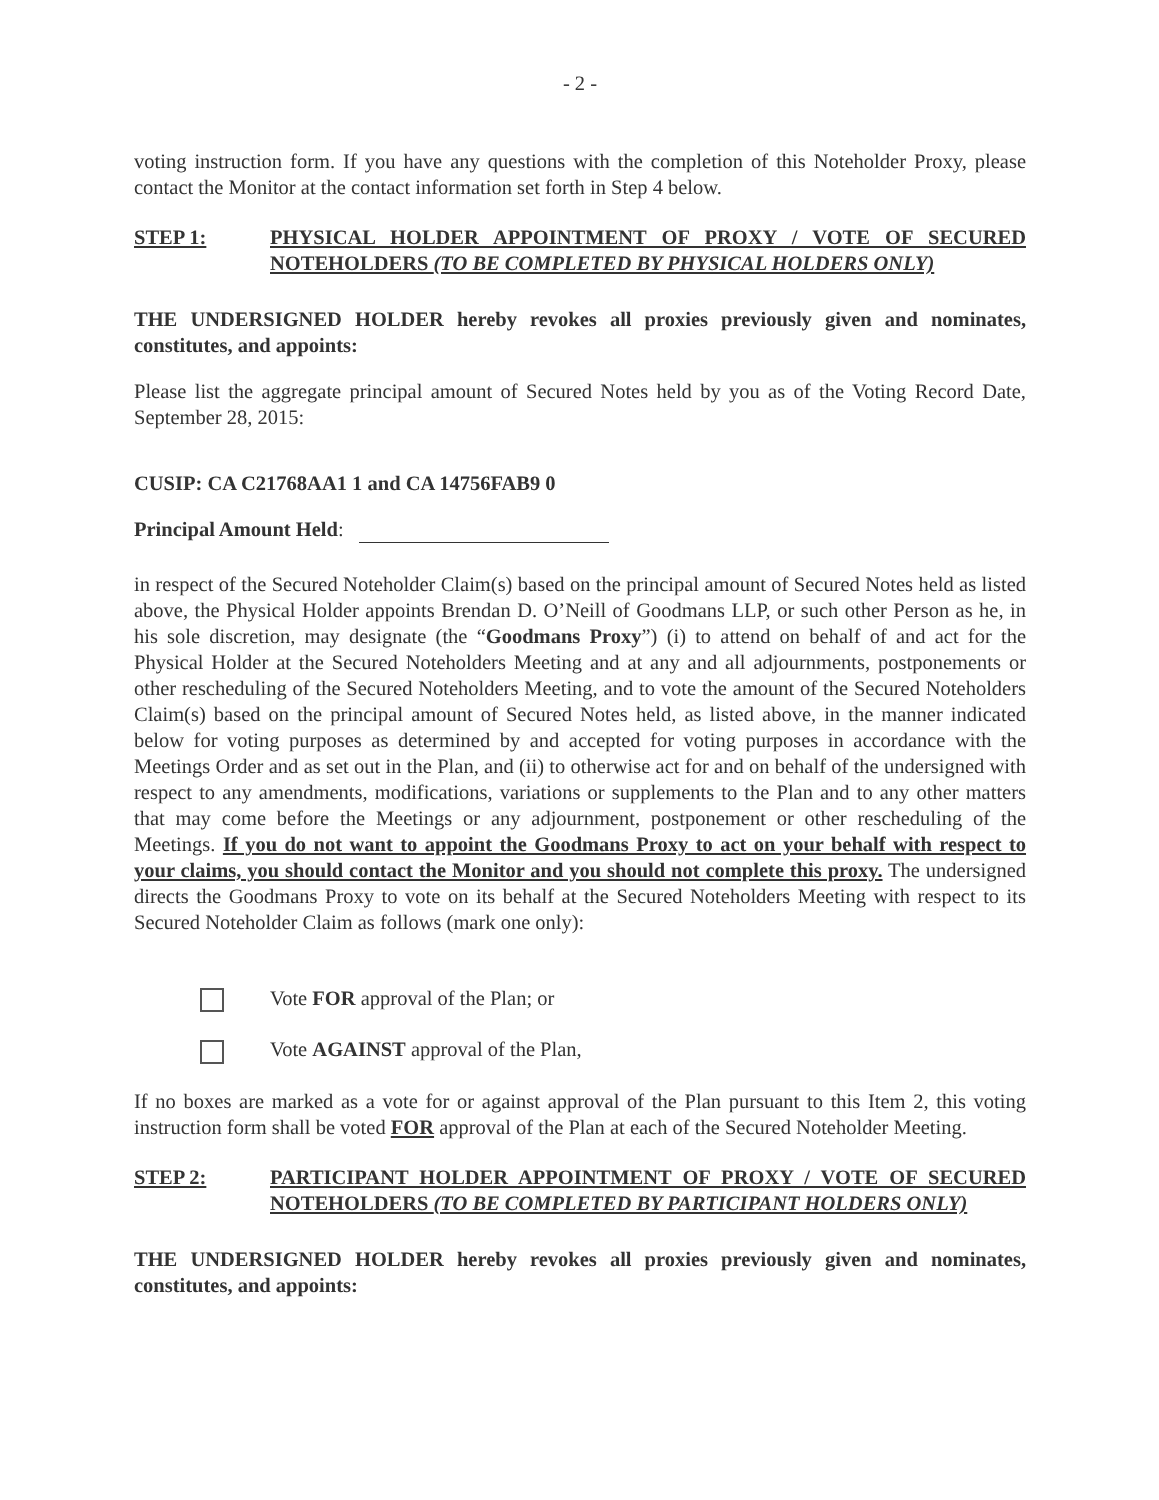- 2 -
voting instruction form. If you have any questions with the completion of this Noteholder Proxy, please contact the Monitor at the contact information set forth in Step 4 below.
STEP 1: PHYSICAL HOLDER APPOINTMENT OF PROXY / VOTE OF SECURED NOTEHOLDERS (TO BE COMPLETED BY PHYSICAL HOLDERS ONLY)
THE UNDERSIGNED HOLDER hereby revokes all proxies previously given and nominates, constitutes, and appoints:
Please list the aggregate principal amount of Secured Notes held by you as of the Voting Record Date, September 28, 2015:
CUSIP: CA C21768AA1 1 and CA 14756FAB9 0
Principal Amount Held:
in respect of the Secured Noteholder Claim(s) based on the principal amount of Secured Notes held as listed above, the Physical Holder appoints Brendan D. O’Neill of Goodmans LLP, or such other Person as he, in his sole discretion, may designate (the “Goodmans Proxy”) (i) to attend on behalf of and act for the Physical Holder at the Secured Noteholders Meeting and at any and all adjournments, postponements or other rescheduling of the Secured Noteholders Meeting, and to vote the amount of the Secured Noteholders Claim(s) based on the principal amount of Secured Notes held, as listed above, in the manner indicated below for voting purposes as determined by and accepted for voting purposes in accordance with the Meetings Order and as set out in the Plan, and (ii) to otherwise act for and on behalf of the undersigned with respect to any amendments, modifications, variations or supplements to the Plan and to any other matters that may come before the Meetings or any adjournment, postponement or other rescheduling of the Meetings. If you do not want to appoint the Goodmans Proxy to act on your behalf with respect to your claims, you should contact the Monitor and you should not complete this proxy. The undersigned directs the Goodmans Proxy to vote on its behalf at the Secured Noteholders Meeting with respect to its Secured Noteholder Claim as follows (mark one only):
Vote FOR approval of the Plan; or
Vote AGAINST approval of the Plan,
If no boxes are marked as a vote for or against approval of the Plan pursuant to this Item 2, this voting instruction form shall be voted FOR approval of the Plan at each of the Secured Noteholder Meeting.
STEP 2: PARTICIPANT HOLDER APPOINTMENT OF PROXY / VOTE OF SECURED NOTEHOLDERS (TO BE COMPLETED BY PARTICIPANT HOLDERS ONLY)
THE UNDERSIGNED HOLDER hereby revokes all proxies previously given and nominates, constitutes, and appoints: